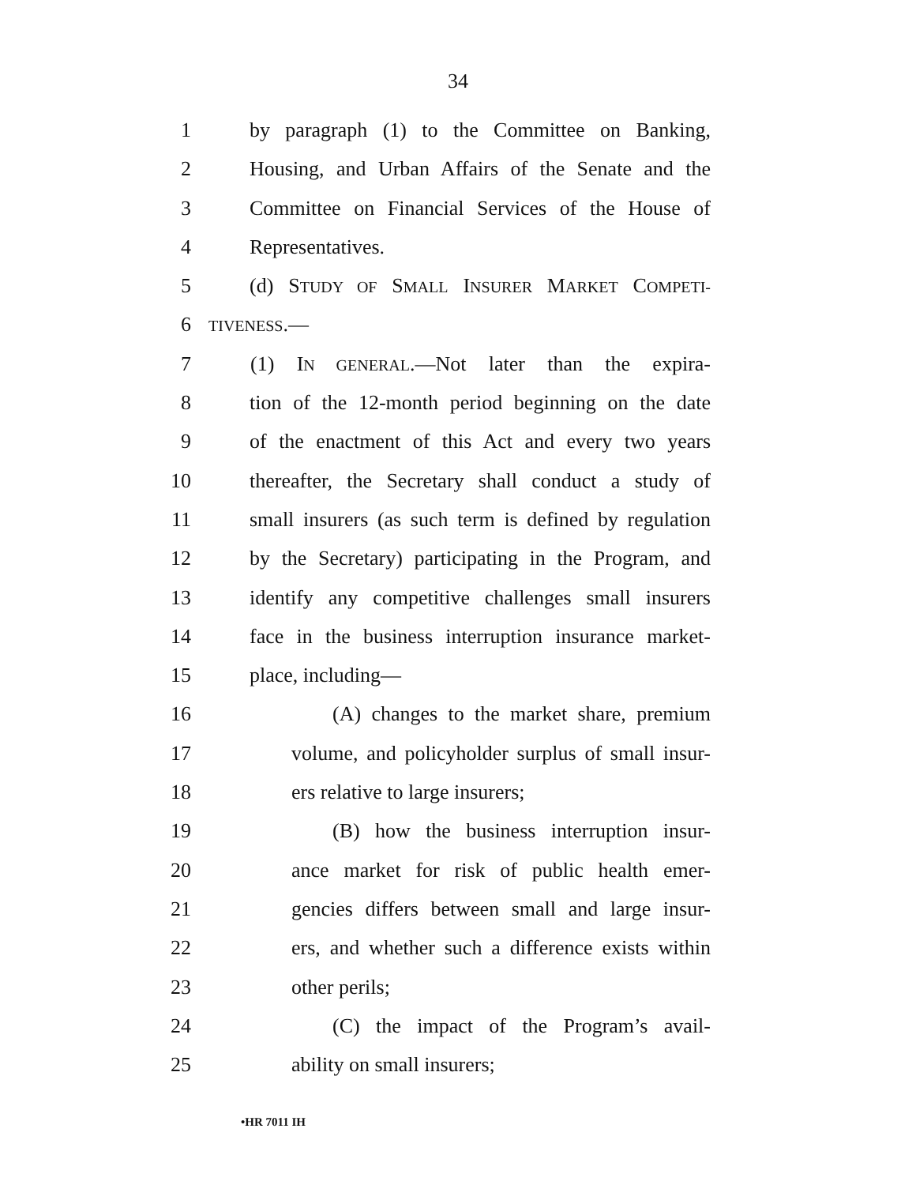34
1 by paragraph (1) to the Committee on Banking,
2 Housing, and Urban Affairs of the Senate and the
3 Committee on Financial Services of the House of
4 Representatives.
5 (d) STUDY OF SMALL INSURER MARKET COMPETI-
6 TIVENESS.—
7 (1) IN GENERAL.—Not later than the expira-
8 tion of the 12-month period beginning on the date
9 of the enactment of this Act and every two years
10 thereafter, the Secretary shall conduct a study of
11 small insurers (as such term is defined by regulation
12 by the Secretary) participating in the Program, and
13 identify any competitive challenges small insurers
14 face in the business interruption insurance market-
15 place, including—
16 (A) changes to the market share, premium
17 volume, and policyholder surplus of small insur-
18 ers relative to large insurers;
19 (B) how the business interruption insur-
20 ance market for risk of public health emer-
21 gencies differs between small and large insur-
22 ers, and whether such a difference exists within
23 other perils;
24 (C) the impact of the Program’s avail-
25 ability on small insurers;
•HR 7011 IH